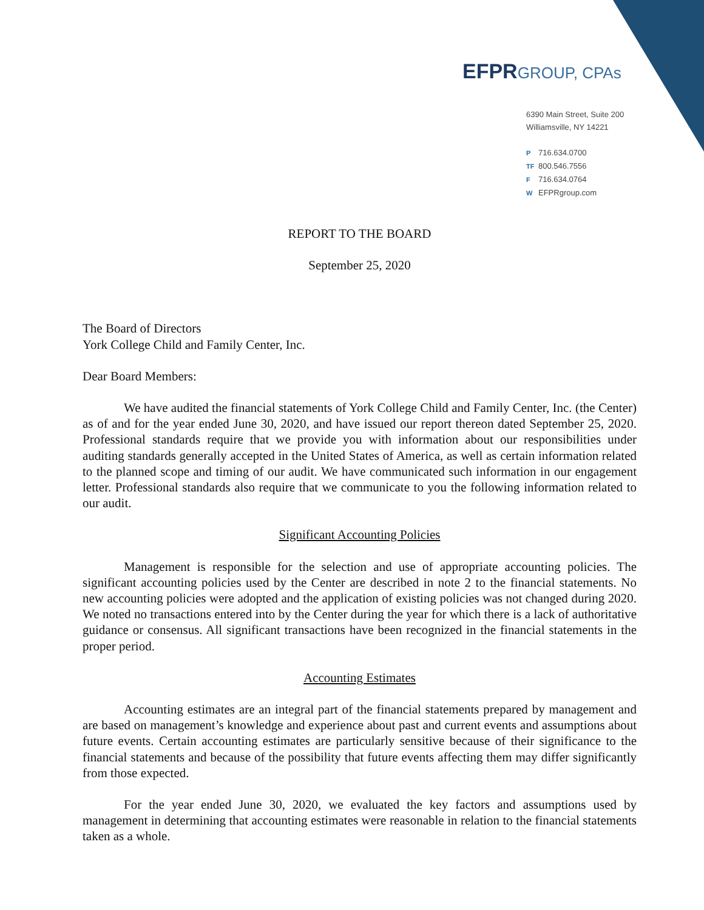EFPR GROUP, CPAs
6390 Main Street, Suite 200
Williamsville, NY 14221
P 716.634.0700
TF 800.546.7556
F 716.634.0764
W EFPRgroup.com
REPORT TO THE BOARD
September 25, 2020
The Board of Directors
York College Child and Family Center, Inc.
Dear Board Members:
We have audited the financial statements of York College Child and Family Center, Inc. (the Center) as of and for the year ended June 30, 2020, and have issued our report thereon dated September 25, 2020. Professional standards require that we provide you with information about our responsibilities under auditing standards generally accepted in the United States of America, as well as certain information related to the planned scope and timing of our audit. We have communicated such information in our engagement letter. Professional standards also require that we communicate to you the following information related to our audit.
Significant Accounting Policies
Management is responsible for the selection and use of appropriate accounting policies. The significant accounting policies used by the Center are described in note 2 to the financial statements. No new accounting policies were adopted and the application of existing policies was not changed during 2020. We noted no transactions entered into by the Center during the year for which there is a lack of authoritative guidance or consensus. All significant transactions have been recognized in the financial statements in the proper period.
Accounting Estimates
Accounting estimates are an integral part of the financial statements prepared by management and are based on management’s knowledge and experience about past and current events and assumptions about future events. Certain accounting estimates are particularly sensitive because of their significance to the financial statements and because of the possibility that future events affecting them may differ significantly from those expected.
For the year ended June 30, 2020, we evaluated the key factors and assumptions used by management in determining that accounting estimates were reasonable in relation to the financial statements taken as a whole.